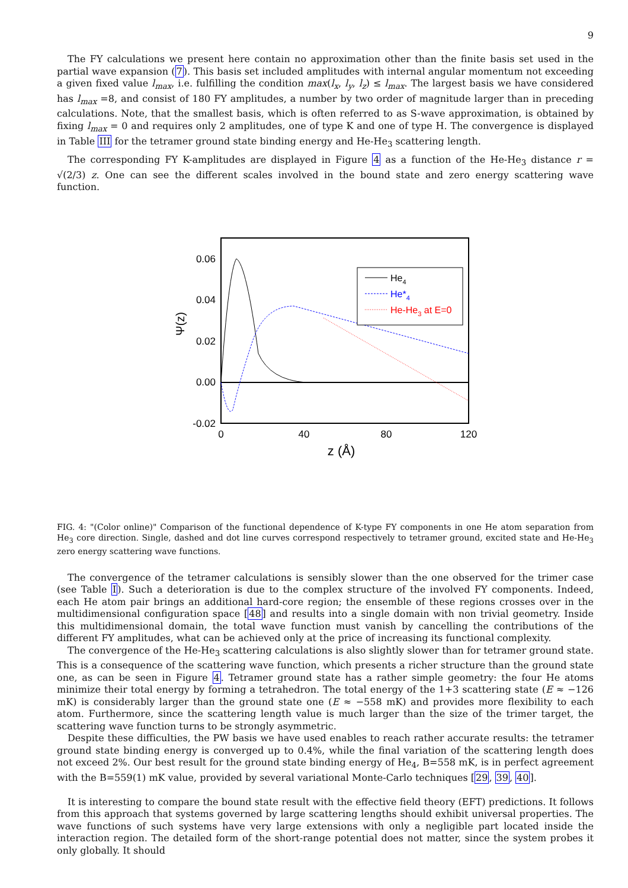9
The FY calculations we present here contain no approximation other than the finite basis set used in the partial wave expansion (7). This basis set included amplitudes with internal angular momentum not exceeding a given fixed value l<sub>max</sub>, i.e. fulfilling the condition max(l<sub>x</sub>, l<sub>y</sub>, l<sub>z</sub>) ≤ l<sub>max</sub>. The largest basis we have considered has l<sub>max</sub> =8, and consist of 180 FY amplitudes, a number by two order of magnitude larger than in preceding calculations. Note, that the smallest basis, which is often referred to as S-wave approximation, is obtained by fixing l<sub>max</sub> = 0 and requires only 2 amplitudes, one of type K and one of type H. The convergence is displayed in Table III for the tetramer ground state binding energy and He-He<sub>3</sub> scattering length.
The corresponding FY K-amplitudes are displayed in Figure 4 as a function of the He-He<sub>3</sub> distance r = √(2/3) z. One can see the different scales involved in the bound state and zero energy scattering wave function.
0.06
0.04
0.02
0.00
-0.02
0
40
80
120
z (Å)
Ψ(z)
He4
He*4
He-He3 at E=0
FIG. 4: "(Color online)" Comparison of the functional dependence of K-type FY components in one He atom separation from He<sub>3</sub> core direction. Single, dashed and dot line curves correspond respectively to tetramer ground, excited state and He-He<sub>3</sub> zero energy scattering wave functions.
The convergence of the tetramer calculations is sensibly slower than the one observed for the trimer case (see Table I). Such a deterioration is due to the complex structure of the involved FY components. Indeed, each He atom pair brings an additional hard-core region; the ensemble of these regions crosses over in the multidimensional configuration space [48] and results into a single domain with non trivial geometry. Inside this multidimensional domain, the total wave function must vanish by cancelling the contributions of the different FY amplitudes, what can be achieved only at the price of increasing its functional complexity.
The convergence of the He-He<sub>3</sub> scattering calculations is also slightly slower than for tetramer ground state. This is a consequence of the scattering wave function, which presents a richer structure than the ground state one, as can be seen in Figure 4. Tetramer ground state has a rather simple geometry: the four He atoms minimize their total energy by forming a tetrahedron. The total energy of the 1+3 scattering state (E ≈ −126 mK) is considerably larger than the ground state one (E ≈ −558 mK) and provides more flexibility to each atom. Furthermore, since the scattering length value is much larger than the size of the trimer target, the scattering wave function turns to be strongly asymmetric.
Despite these difficulties, the PW basis we have used enables to reach rather accurate results: the tetramer ground state binding energy is converged up to 0.4%, while the final variation of the scattering length does not exceed 2%. Our best result for the ground state binding energy of He<sub>4</sub>, B=558 mK, is in perfect agreement with the B=559(1) mK value, provided by several variational Monte-Carlo techniques [29, 39, 40].
It is interesting to compare the bound state result with the effective field theory (EFT) predictions. It follows from this approach that systems governed by large scattering lengths should exhibit universal properties. The wave functions of such systems have very large extensions with only a negligible part located inside the interaction region. The detailed form of the short-range potential does not matter, since the system probes it only globally. It should